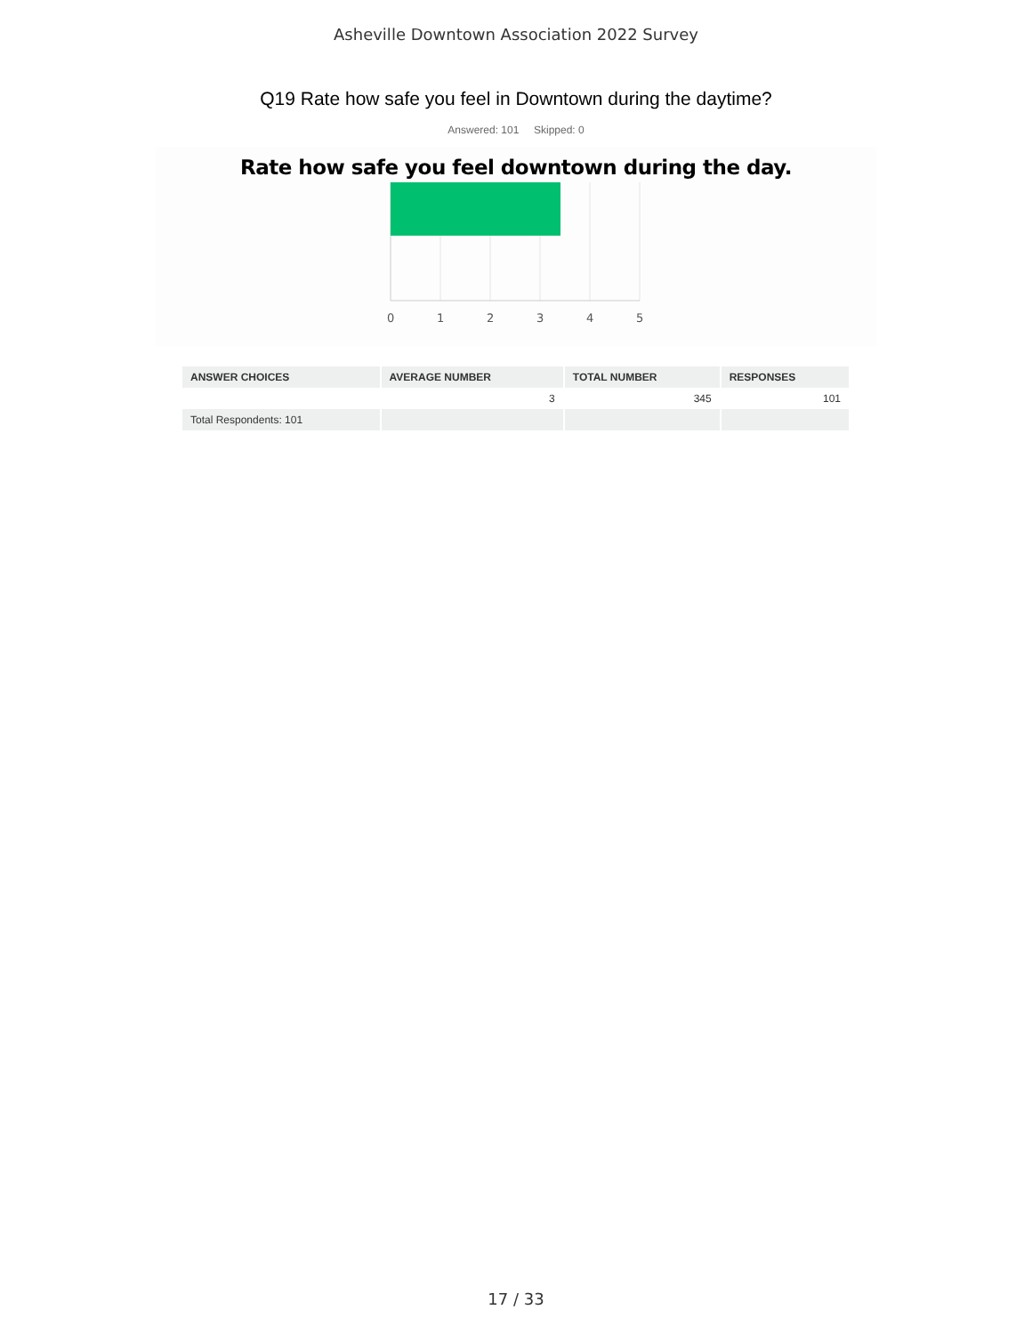Asheville Downtown Association 2022 Survey
Q19 Rate how safe you feel in Downtown during the daytime?
Answered: 101 Skipped: 0
Rate how safe you feel downtown during the day.
0
1
2
3
4
5
| ANSWER CHOICES | AVERAGE NUMBER | TOTAL NUMBER | RESPONSES |
| --- | --- | --- | --- |
| | 3 | 345 | 101 |
| Total Respondents: 101 | | | |
17 / 33